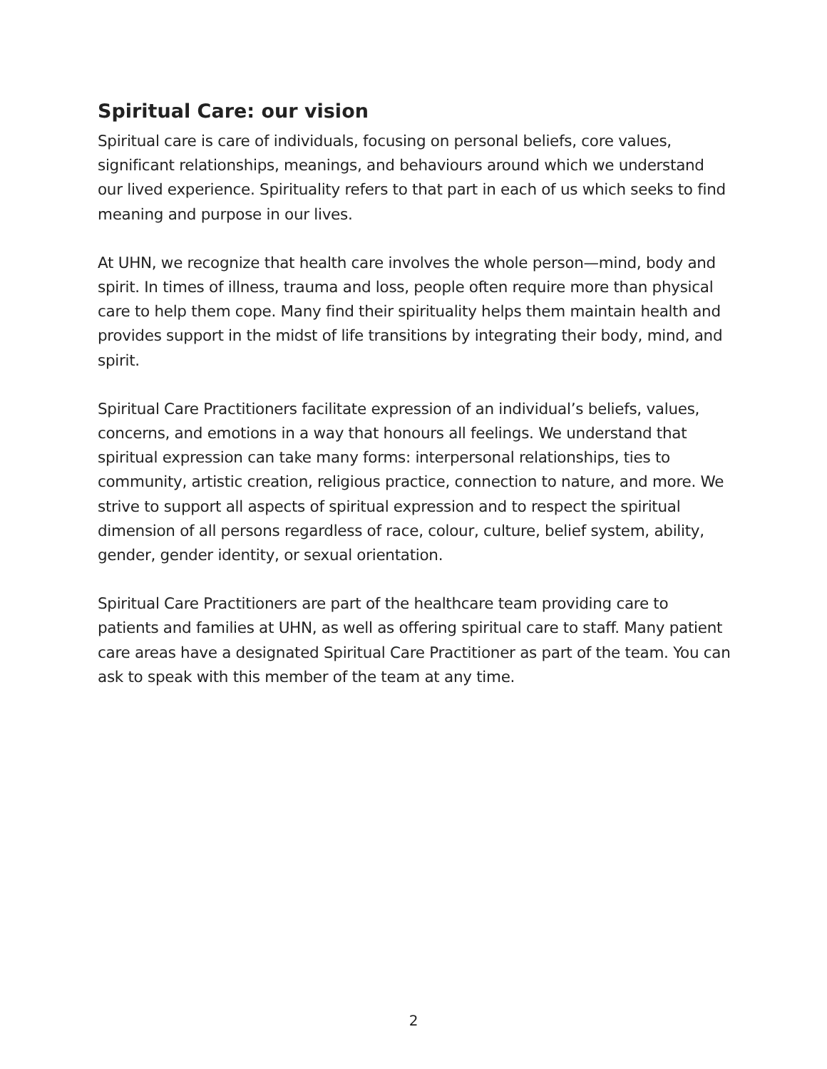Spiritual Care: our vision
Spiritual care is care of individuals, focusing on personal beliefs, core values, significant relationships, meanings, and behaviours around which we understand our lived experience. Spirituality refers to that part in each of us which seeks to find meaning and purpose in our lives.
At UHN, we recognize that health care involves the whole person—mind, body and spirit. In times of illness, trauma and loss, people often require more than physical care to help them cope. Many find their spirituality helps them maintain health and provides support in the midst of life transitions by integrating their body, mind, and spirit.
Spiritual Care Practitioners facilitate expression of an individual’s beliefs, values, concerns, and emotions in a way that honours all feelings. We understand that spiritual expression can take many forms: interpersonal relationships, ties to community, artistic creation, religious practice, connection to nature, and more. We strive to support all aspects of spiritual expression and to respect the spiritual dimension of all persons regardless of race, colour, culture, belief system, ability, gender, gender identity, or sexual orientation.
Spiritual Care Practitioners are part of the healthcare team providing care to patients and families at UHN, as well as offering spiritual care to staff. Many patient care areas have a designated Spiritual Care Practitioner as part of the team. You can ask to speak with this member of the team at any time.
2